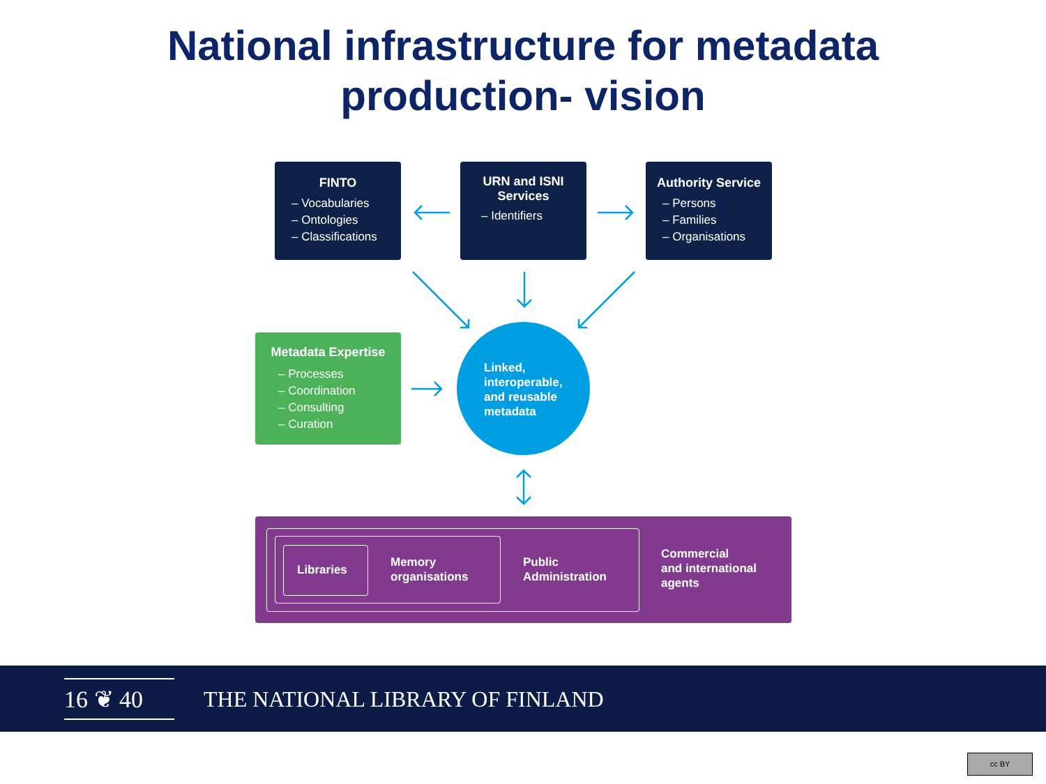National infrastructure for metadata
production- vision
FINTO
– Vocabularies
– Ontologies
– Classifications
URN and ISNI
Services
– Identifiers
Authority Service
– Persons
– Families
– Organisations
Metadata Expertise
– Processes
– Coordination
– Consulting
– Curation
Linked,
interoperable,
and reusable
metadata
Libraries
Memory
organisations
Public
Administration
Commercial
and international
agents
16 ❦ 40
THE NATIONAL LIBRARY OF FINLAND
cc BY